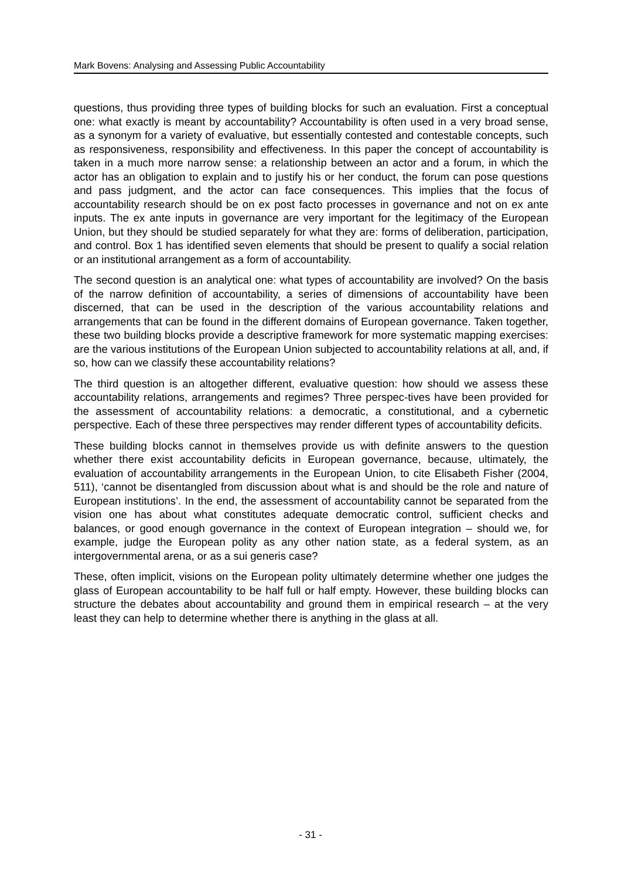Mark Bovens: Analysing and Assessing Public Accountability
questions, thus providing three types of building blocks for such an evaluation. First a conceptual one: what exactly is meant by accountability? Accountability is often used in a very broad sense, as a synonym for a variety of evaluative, but essentially contested and contestable concepts, such as responsiveness, responsibility and effectiveness. In this paper the concept of accountability is taken in a much more narrow sense: a relationship between an actor and a forum, in which the actor has an obligation to explain and to justify his or her conduct, the forum can pose questions and pass judgment, and the actor can face consequences. This implies that the focus of accountability research should be on ex post facto processes in governance and not on ex ante inputs. The ex ante inputs in governance are very important for the legitimacy of the European Union, but they should be studied separately for what they are: forms of deliberation, participation, and control. Box 1 has identified seven elements that should be present to qualify a social relation or an institutional arrangement as a form of accountability.
The second question is an analytical one: what types of accountability are involved? On the basis of the narrow definition of accountability, a series of dimensions of accountability have been discerned, that can be used in the description of the various accountability relations and arrangements that can be found in the different domains of European governance. Taken together, these two building blocks provide a descriptive framework for more systematic mapping exercises: are the various institutions of the European Union subjected to accountability relations at all, and, if so, how can we classify these accountability relations?
The third question is an altogether different, evaluative question: how should we assess these accountability relations, arrangements and regimes? Three perspec-tives have been provided for the assessment of accountability relations: a democratic, a constitutional, and a cybernetic perspective. Each of these three perspectives may render different types of accountability deficits.
These building blocks cannot in themselves provide us with definite answers to the question whether there exist accountability deficits in European governance, because, ultimately, the evaluation of accountability arrangements in the European Union, to cite Elisabeth Fisher (2004, 511), ‘cannot be disentangled from discussion about what is and should be the role and nature of European institutions’. In the end, the assessment of accountability cannot be separated from the vision one has about what constitutes adequate democratic control, sufficient checks and balances, or good enough governance in the context of European integration – should we, for example, judge the European polity as any other nation state, as a federal system, as an intergovernmental arena, or as a sui generis case?
These, often implicit, visions on the European polity ultimately determine whether one judges the glass of European accountability to be half full or half empty. However, these building blocks can structure the debates about accountability and ground them in empirical research – at the very least they can help to determine whether there is anything in the glass at all.
- 31 -